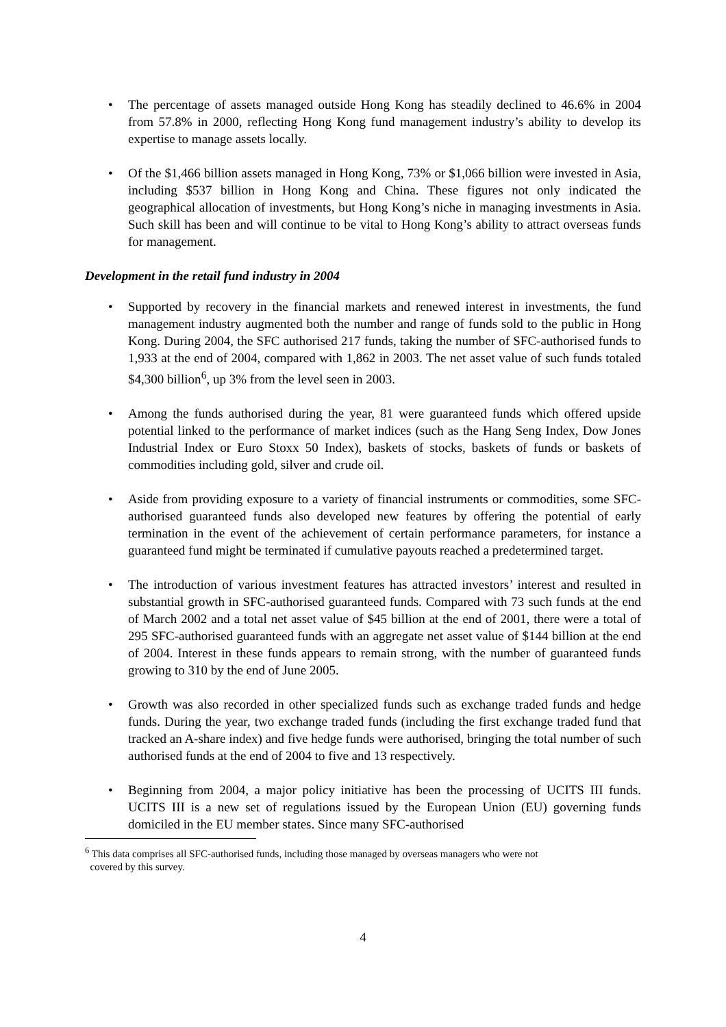• The percentage of assets managed outside Hong Kong has steadily declined to 46.6% in 2004 from 57.8% in 2000, reflecting Hong Kong fund management industry’s ability to develop its expertise to manage assets locally.
• Of the $1,466 billion assets managed in Hong Kong, 73% or $1,066 billion were invested in Asia, including $537 billion in Hong Kong and China. These figures not only indicated the geographical allocation of investments, but Hong Kong’s niche in managing investments in Asia. Such skill has been and will continue to be vital to Hong Kong’s ability to attract overseas funds for management.
Development in the retail fund industry in 2004
• Supported by recovery in the financial markets and renewed interest in investments, the fund management industry augmented both the number and range of funds sold to the public in Hong Kong. During 2004, the SFC authorised 217 funds, taking the number of SFC-authorised funds to 1,933 at the end of 2004, compared with 1,862 in 2003. The net asset value of such funds totaled $4,300 billion<sup>6</sup>, up 3% from the level seen in 2003.
• Among the funds authorised during the year, 81 were guaranteed funds which offered upside potential linked to the performance of market indices (such as the Hang Seng Index, Dow Jones Industrial Index or Euro Stoxx 50 Index), baskets of stocks, baskets of funds or baskets of commodities including gold, silver and crude oil.
• Aside from providing exposure to a variety of financial instruments or commodities, some SFC-authorised guaranteed funds also developed new features by offering the potential of early termination in the event of the achievement of certain performance parameters, for instance a guaranteed fund might be terminated if cumulative payouts reached a predetermined target.
• The introduction of various investment features has attracted investors’ interest and resulted in substantial growth in SFC-authorised guaranteed funds. Compared with 73 such funds at the end of March 2002 and a total net asset value of $45 billion at the end of 2001, there were a total of 295 SFC-authorised guaranteed funds with an aggregate net asset value of $144 billion at the end of 2004. Interest in these funds appears to remain strong, with the number of guaranteed funds growing to 310 by the end of June 2005.
• Growth was also recorded in other specialized funds such as exchange traded funds and hedge funds. During the year, two exchange traded funds (including the first exchange traded fund that tracked an A-share index) and five hedge funds were authorised, bringing the total number of such authorised funds at the end of 2004 to five and 13 respectively.
• Beginning from 2004, a major policy initiative has been the processing of UCITS III funds. UCITS III is a new set of regulations issued by the European Union (EU) governing funds domiciled in the EU member states. Since many SFC-authorised
<sup>6</sup> This data comprises all SFC-authorised funds, including those managed by overseas managers who were not
covered by this survey.
4